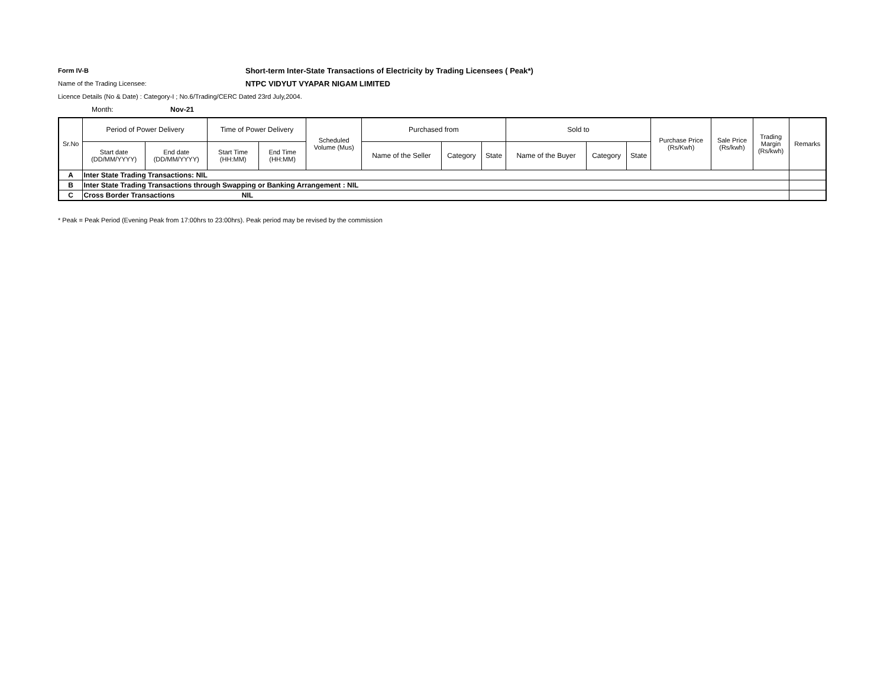Form IV-B
Short-term Inter-State Transactions of Electricity by Trading Licensees ( Peak*)
Name of the Trading Licensee:
NTPC VIDYUT VYAPAR NIGAM LIMITED
Licence Details (No & Date) : Category-I ; No.6/Trading/CERC Dated 23rd July,2004.
Month: Nov-21
| Sr.No | Period of Power Delivery | | Time of Power Delivery | | Scheduled Volume (Mus) | Purchased from | | | Sold to | | | Purchase Price (Rs/Kwh) | Sale Price (Rs/kwh) | Trading Margin (Rs/kwh) | Remarks |
| --- | --- | --- | --- | --- | --- | --- | --- | --- | --- | --- | --- | --- | --- | --- | --- |
| | Start date (DD/MM/YYYY) | End date (DD/MM/YYYY) | Start Time (HH:MM) | End Time (HH:MM) | | Name of the Seller | Category | State | Name of the Buyer | Category | State | | | | |
| A | Inter State Trading Transactions: NIL | | | | | | | | | | | | | | |
| B | Inter State Trading Transactions through Swapping or Banking Arrangement : NIL | | | | | | | | | | | | | | |
| C | Cross Border Transactions NIL | | | | | | | | | | | | | | |
* Peak = Peak Period (Evening Peak from 17:00hrs to 23:00hrs). Peak period may be revised by the commission